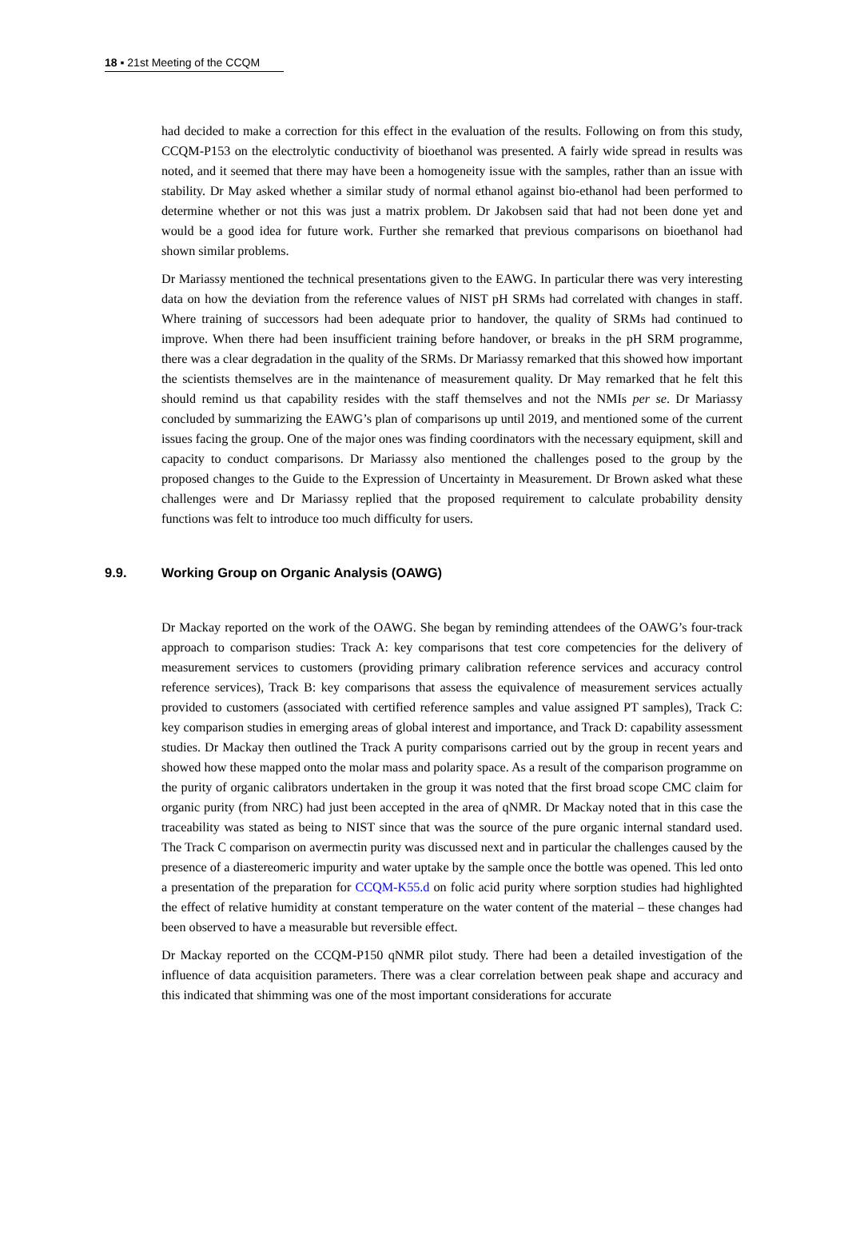18 ▪ 21st Meeting of the CCQM
had decided to make a correction for this effect in the evaluation of the results. Following on from this study, CCQM-P153 on the electrolytic conductivity of bioethanol was presented. A fairly wide spread in results was noted, and it seemed that there may have been a homogeneity issue with the samples, rather than an issue with stability. Dr May asked whether a similar study of normal ethanol against bio-ethanol had been performed to determine whether or not this was just a matrix problem. Dr Jakobsen said that had not been done yet and would be a good idea for future work. Further she remarked that previous comparisons on bioethanol had shown similar problems.
Dr Mariassy mentioned the technical presentations given to the EAWG. In particular there was very interesting data on how the deviation from the reference values of NIST pH SRMs had correlated with changes in staff. Where training of successors had been adequate prior to handover, the quality of SRMs had continued to improve. When there had been insufficient training before handover, or breaks in the pH SRM programme, there was a clear degradation in the quality of the SRMs. Dr Mariassy remarked that this showed how important the scientists themselves are in the maintenance of measurement quality. Dr May remarked that he felt this should remind us that capability resides with the staff themselves and not the NMIs per se. Dr Mariassy concluded by summarizing the EAWG’s plan of comparisons up until 2019, and mentioned some of the current issues facing the group. One of the major ones was finding coordinators with the necessary equipment, skill and capacity to conduct comparisons. Dr Mariassy also mentioned the challenges posed to the group by the proposed changes to the Guide to the Expression of Uncertainty in Measurement. Dr Brown asked what these challenges were and Dr Mariassy replied that the proposed requirement to calculate probability density functions was felt to introduce too much difficulty for users.
9.9. Working Group on Organic Analysis (OAWG)
Dr Mackay reported on the work of the OAWG. She began by reminding attendees of the OAWG’s four-track approach to comparison studies: Track A: key comparisons that test core competencies for the delivery of measurement services to customers (providing primary calibration reference services and accuracy control reference services), Track B: key comparisons that assess the equivalence of measurement services actually provided to customers (associated with certified reference samples and value assigned PT samples), Track C: key comparison studies in emerging areas of global interest and importance, and Track D: capability assessment studies. Dr Mackay then outlined the Track A purity comparisons carried out by the group in recent years and showed how these mapped onto the molar mass and polarity space. As a result of the comparison programme on the purity of organic calibrators undertaken in the group it was noted that the first broad scope CMC claim for organic purity (from NRC) had just been accepted in the area of qNMR. Dr Mackay noted that in this case the traceability was stated as being to NIST since that was the source of the pure organic internal standard used. The Track C comparison on avermectin purity was discussed next and in particular the challenges caused by the presence of a diastereomeric impurity and water uptake by the sample once the bottle was opened. This led onto a presentation of the preparation for CCQM-K55.d on folic acid purity where sorption studies had highlighted the effect of relative humidity at constant temperature on the water content of the material – these changes had been observed to have a measurable but reversible effect.
Dr Mackay reported on the CCQM-P150 qNMR pilot study. There had been a detailed investigation of the influence of data acquisition parameters. There was a clear correlation between peak shape and accuracy and this indicated that shimming was one of the most important considerations for accurate